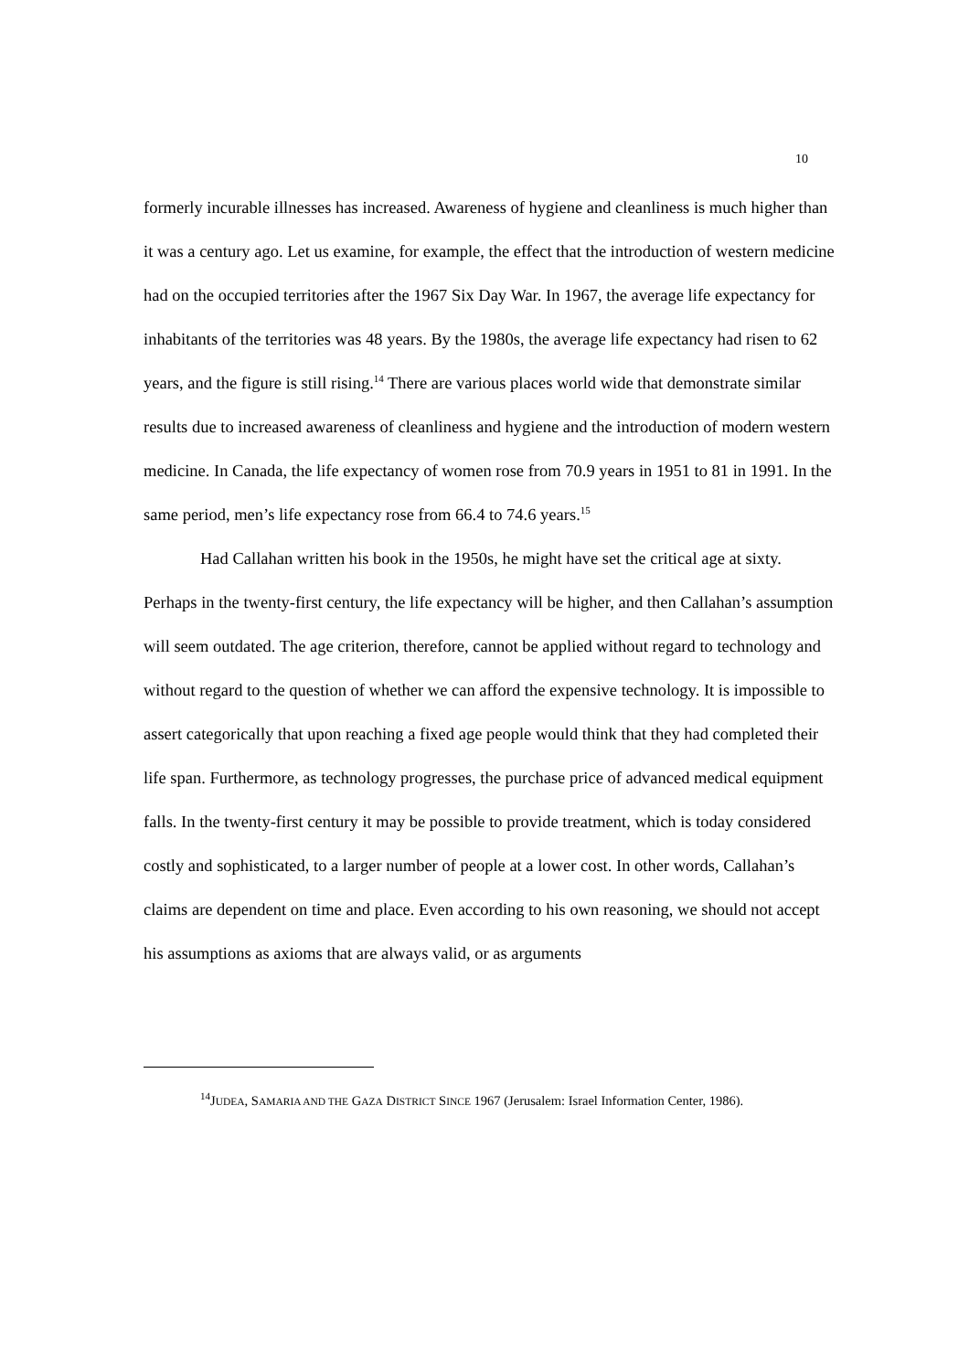10
formerly incurable illnesses has increased. Awareness of hygiene and cleanliness is much higher than it was a century ago. Let us examine, for example, the effect that the introduction of western medicine had on the occupied territories after the 1967 Six Day War. In 1967, the average life expectancy for inhabitants of the territories was 48 years. By the 1980s, the average life expectancy had risen to 62 years, and the figure is still rising.<sup>14</sup> There are various places world wide that demonstrate similar results due to increased awareness of cleanliness and hygiene and the introduction of modern western medicine. In Canada, the life expectancy of women rose from 70.9 years in 1951 to 81 in 1991. In the same period, men’s life expectancy rose from 66.4 to 74.6 years.<sup>15</sup>
Had Callahan written his book in the 1950s, he might have set the critical age at sixty. Perhaps in the twenty-first century, the life expectancy will be higher, and then Callahan’s assumption will seem outdated. The age criterion, therefore, cannot be applied without regard to technology and without regard to the question of whether we can afford the expensive technology. It is impossible to assert categorically that upon reaching a fixed age people would think that they had completed their life span. Furthermore, as technology progresses, the purchase price of advanced medical equipment falls. In the twenty-first century it may be possible to provide treatment, which is today considered costly and sophisticated, to a larger number of people at a lower cost. In other words, Callahan’s claims are dependent on time and place. Even according to his own reasoning, we should not accept his assumptions as axioms that are always valid, or as arguments
<sup>14</sup> JUDEA, SAMARIA AND THE GAZA DISTRICT SINCE 1967 (Jerusalem: Israel Information Center, 1986).